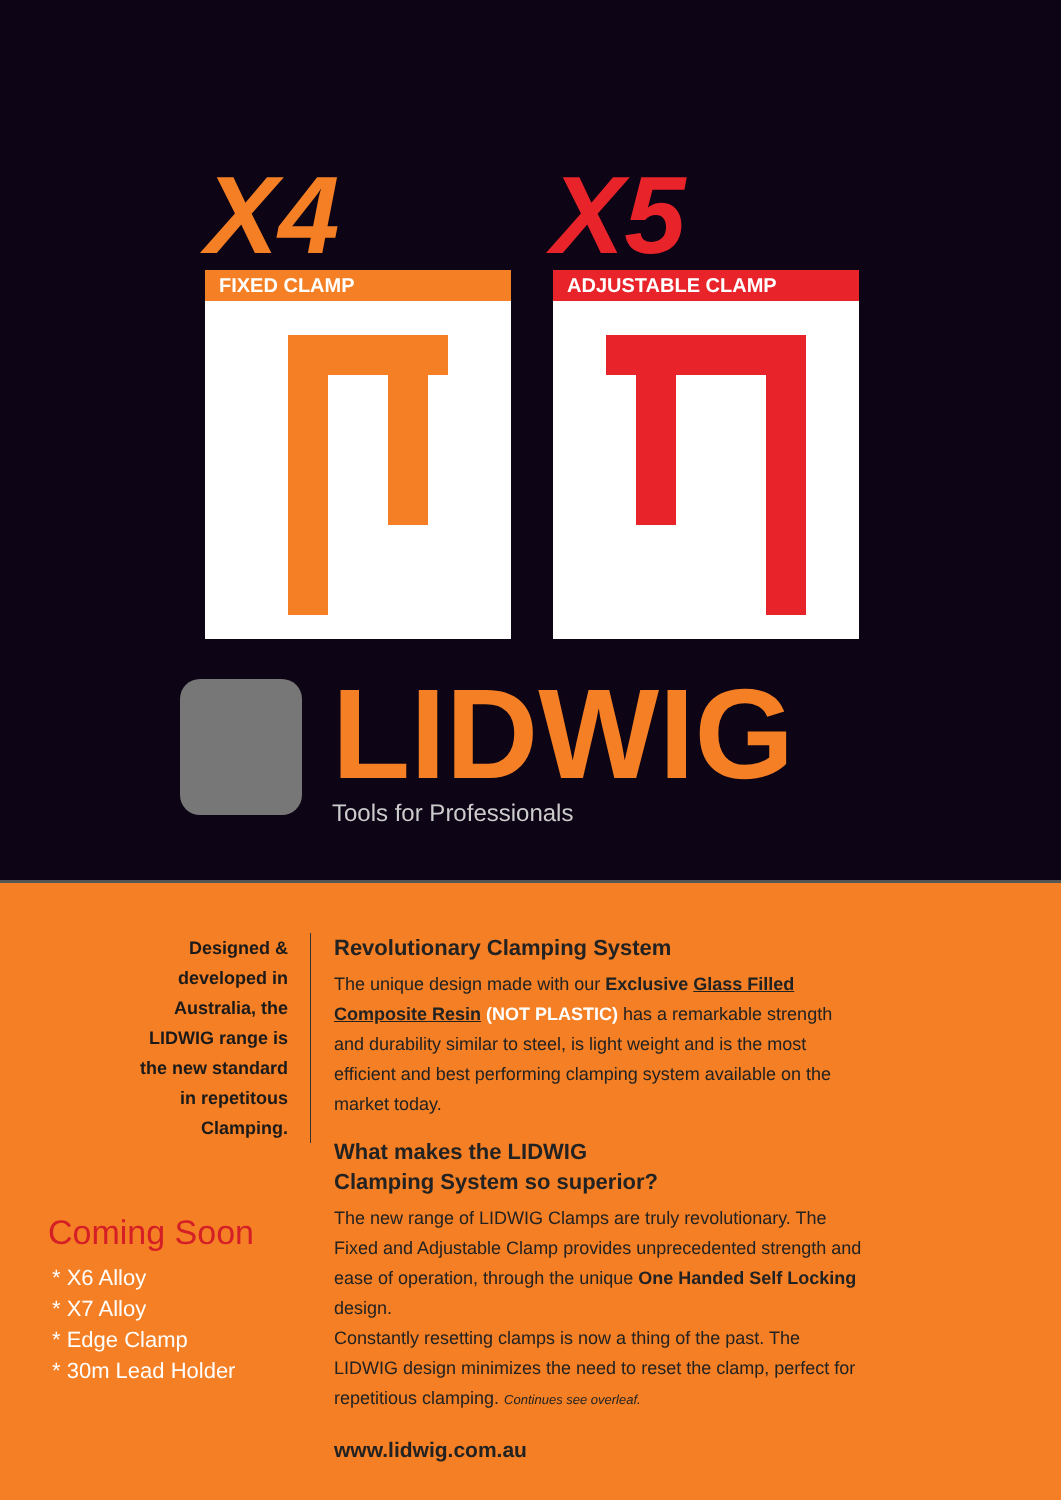X4 X5
FIXED CLAMP ADJUSTABLE CLAMP
LIDWIG
Tools for Professionals
Designed & developed in Australia, the LIDWIG range is the new standard in repetitous Clamping.
Coming Soon
* X6 Alloy
* X7 Alloy
* Edge Clamp
* 30m Lead Holder
Revolutionary Clamping System
The unique design made with our Exclusive Glass Filled Composite Resin (NOT PLASTIC) has a remarkable strength and durability similar to steel, is light weight and is the most efficient and best performing clamping system available on the market today.
What makes the LIDWIG
Clamping System so superior?
The new range of LIDWIG Clamps are truly revolutionary. The Fixed and Adjustable Clamp provides unprecedented strength and ease of operation, through the unique One Handed Self Locking design.
Constantly resetting clamps is now a thing of the past. The LIDWIG design minimizes the need to reset the clamp, perfect for repetitious clamping. Continues see overleaf.
www.lidwig.com.au